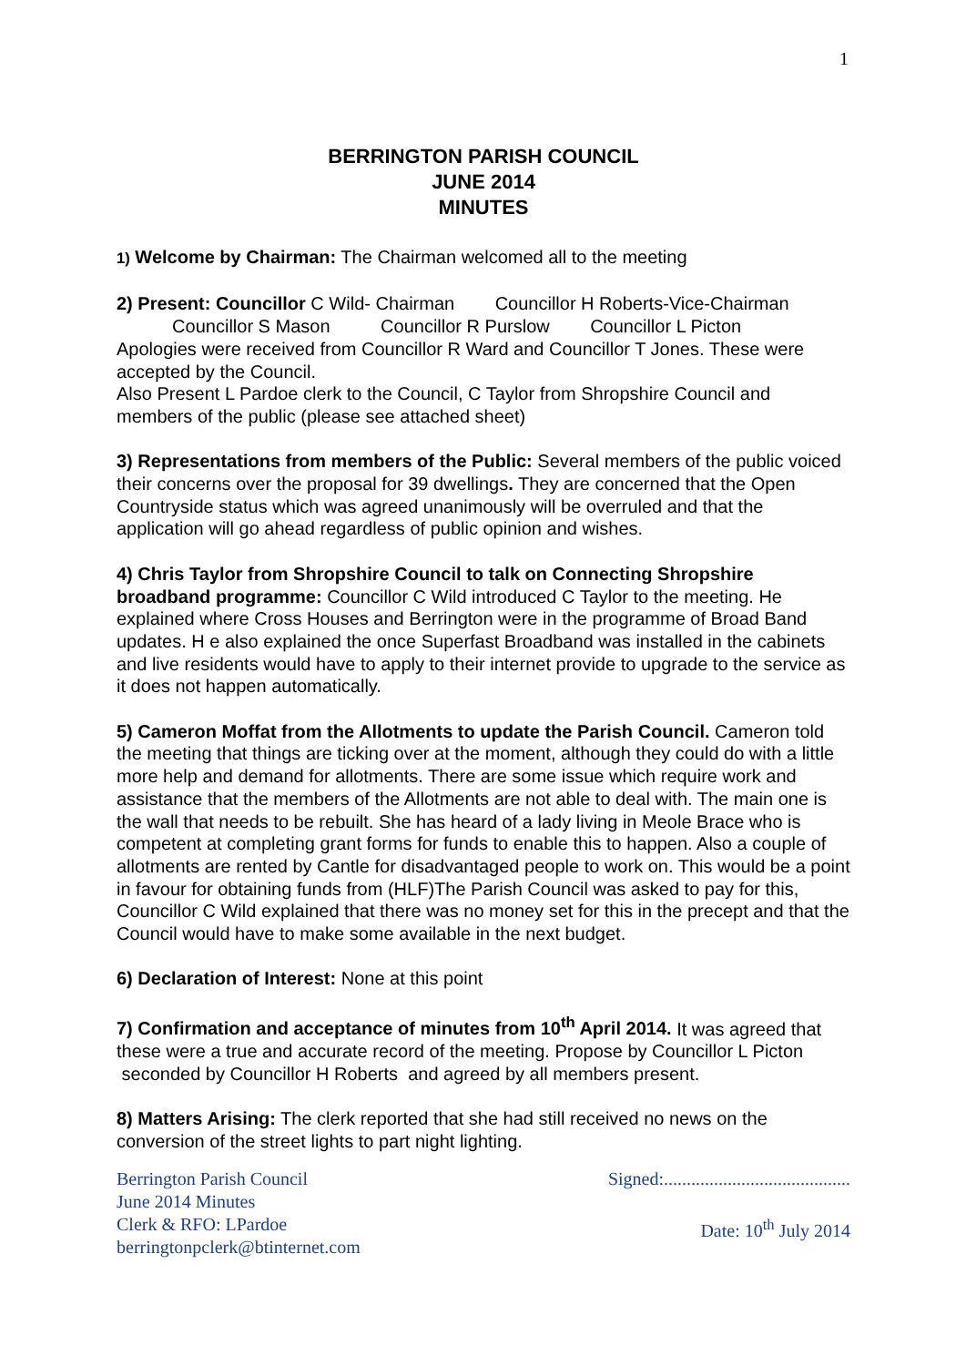1
BERRINGTON PARISH COUNCIL
JUNE 2014
MINUTES
1) Welcome by Chairman: The Chairman welcomed all to the meeting
2) Present: Councillor C Wild- Chairman Councillor H Roberts-Vice-Chairman
Councillor S Mason Councillor R Purslow Councillor L Picton
Apologies were received from Councillor R Ward and Councillor T Jones. These were accepted by the Council.
Also Present L Pardoe clerk to the Council, C Taylor from Shropshire Council and members of the public (please see attached sheet)
3) Representations from members of the Public: Several members of the public voiced their concerns over the proposal for 39 dwellings. They are concerned that the Open Countryside status which was agreed unanimously will be overruled and that the application will go ahead regardless of public opinion and wishes.
4) Chris Taylor from Shropshire Council to talk on Connecting Shropshire broadband programme: Councillor C Wild introduced C Taylor to the meeting. He explained where Cross Houses and Berrington were in the programme of Broad Band updates. H e also explained the once Superfast Broadband was installed in the cabinets and live residents would have to apply to their internet provide to upgrade to the service as it does not happen automatically.
5) Cameron Moffat from the Allotments to update the Parish Council. Cameron told the meeting that things are ticking over at the moment, although they could do with a little more help and demand for allotments. There are some issue which require work and assistance that the members of the Allotments are not able to deal with. The main one is the wall that needs to be rebuilt. She has heard of a lady living in Meole Brace who is competent at completing grant forms for funds to enable this to happen. Also a couple of allotments are rented by Cantle for disadvantaged people to work on. This would be a point in favour for obtaining funds from (HLF)The Parish Council was asked to pay for this, Councillor C Wild explained that there was no money set for this in the precept and that the Council would have to make some available in the next budget.
6) Declaration of Interest: None at this point
7) Confirmation and acceptance of minutes from 10<sup>th</sup> April 2014. It was agreed that these were a true and accurate record of the meeting. Propose by Councillor L Picton seconded by Councillor H Roberts and agreed by all members present.
8) Matters Arising: The clerk reported that she had still received no news on the conversion of the street lights to part night lighting.
Berrington Parish Council
June 2014 Minutes
Clerk & RFO: LPardoe
berringtonpclerk@btinternet.com
Signed:.........................................
Date: 10<sup>th</sup> July 2014